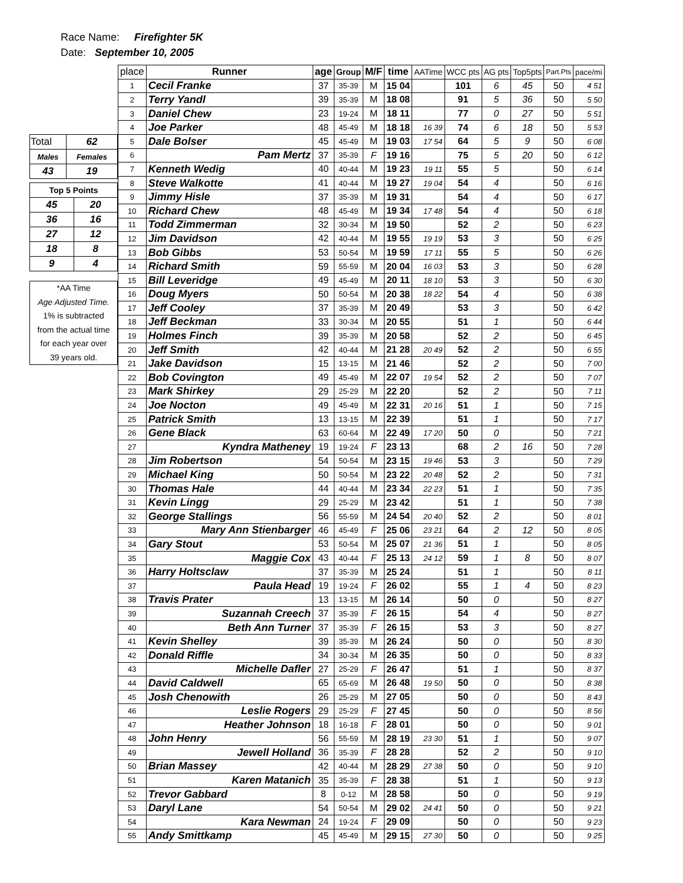Race Name: Firefighter 5K
Date: September 10, 2005
| Total | 62 |
| Males | Females |
| 43 | 19 |
| Top 5 Points | |
| 45 | 20 |
| 36 | 16 |
| 27 | 12 |
| 18 | 8 |
| 9 | 4 |
*AA Time
Age Adjusted Time.
1% is subtracted
from the actual time
for each year over
39 years old.
| place | Runner | age | Group | M/F | time | AATime | WCC pts | AG pts | Top5pts | Part.Pts | pace/mi |
| --- | --- | --- | --- | --- | --- | --- | --- | --- | --- | --- | --- |
| 1 | Cecil Franke | 37 | 35-39 | M | 15 04 | | 101 | 6 | 45 | 50 | 4 51 |
| 2 | Terry Yandl | 39 | 35-39 | M | 18 08 | | 91 | 5 | 36 | 50 | 5 50 |
| 3 | Daniel Chew | 23 | 19-24 | M | 18 11 | | 77 | 0 | 27 | 50 | 5 51 |
| 4 | Joe Parker | 48 | 45-49 | M | 18 18 | 16 39 | 74 | 6 | 18 | 50 | 5 53 |
| 5 | Dale Bolser | 45 | 45-49 | M | 19 03 | 17 54 | 64 | 5 | 9 | 50 | 6 08 |
| 6 | Pam Mertz | 37 | 35-39 | F | 19 16 | | 75 | 5 | 20 | 50 | 6 12 |
| 7 | Kenneth Wedig | 40 | 40-44 | M | 19 23 | 19 11 | 55 | 5 | | 50 | 6 14 |
| 8 | Steve Walkotte | 41 | 40-44 | M | 19 27 | 19 04 | 54 | 4 | | 50 | 6 16 |
| 9 | Jimmy Hisle | 37 | 35-39 | M | 19 31 | | 54 | 4 | | 50 | 6 17 |
| 10 | Richard Chew | 48 | 45-49 | M | 19 34 | 17 48 | 54 | 4 | | 50 | 6 18 |
| 11 | Todd Zimmerman | 32 | 30-34 | M | 19 50 | | 52 | 2 | | 50 | 6 23 |
| 12 | Jim Davidson | 42 | 40-44 | M | 19 55 | 19 19 | 53 | 3 | | 50 | 6 25 |
| 13 | Bob Gibbs | 53 | 50-54 | M | 19 59 | 17 11 | 55 | 5 | | 50 | 6 26 |
| 14 | Richard Smith | 59 | 55-59 | M | 20 04 | 16 03 | 53 | 3 | | 50 | 6 28 |
| 15 | Bill Leveridge | 49 | 45-49 | M | 20 11 | 18 10 | 53 | 3 | | 50 | 6 30 |
| 16 | Doug Myers | 50 | 50-54 | M | 20 38 | 18 22 | 54 | 4 | | 50 | 6 38 |
| 17 | Jeff Cooley | 37 | 35-39 | M | 20 49 | | 53 | 3 | | 50 | 6 42 |
| 18 | Jeff Beckman | 33 | 30-34 | M | 20 55 | | 51 | 1 | | 50 | 6 44 |
| 19 | Holmes Finch | 39 | 35-39 | M | 20 58 | | 52 | 2 | | 50 | 6 45 |
| 20 | Jeff Smith | 42 | 40-44 | M | 21 28 | 20 49 | 52 | 2 | | 50 | 6 55 |
| 21 | Jake Davidson | 15 | 13-15 | M | 21 46 | | 52 | 2 | | 50 | 7 00 |
| 22 | Bob Covington | 49 | 45-49 | M | 22 07 | 19 54 | 52 | 2 | | 50 | 7 07 |
| 23 | Mark Shirkey | 29 | 25-29 | M | 22 20 | | 52 | 2 | | 50 | 7 11 |
| 24 | Joe Nocton | 49 | 45-49 | M | 22 31 | 20 16 | 51 | 1 | | 50 | 7 15 |
| 25 | Patrick Smith | 13 | 13-15 | M | 22 39 | | 51 | 1 | | 50 | 7 17 |
| 26 | Gene Black | 63 | 60-64 | M | 22 49 | 17 20 | 50 | 0 | | 50 | 7 21 |
| 27 | Kyndra Matheney | 19 | 19-24 | F | 23 13 | | 68 | 2 | 16 | 50 | 7 28 |
| 28 | Jim Robertson | 54 | 50-54 | M | 23 15 | 19 46 | 53 | 3 | | 50 | 7 29 |
| 29 | Michael King | 50 | 50-54 | M | 23 22 | 20 48 | 52 | 2 | | 50 | 7 31 |
| 30 | Thomas Hale | 44 | 40-44 | M | 23 34 | 22 23 | 51 | 1 | | 50 | 7 35 |
| 31 | Kevin Lingg | 29 | 25-29 | M | 23 42 | | 51 | 1 | | 50 | 7 38 |
| 32 | George Stallings | 56 | 55-59 | M | 24 54 | 20 40 | 52 | 2 | | 50 | 8 01 |
| 33 | Mary Ann Stienbarger | 46 | 45-49 | F | 25 06 | 23 21 | 64 | 2 | 12 | 50 | 8 05 |
| 34 | Gary Stout | 53 | 50-54 | M | 25 07 | 21 36 | 51 | 1 | | 50 | 8 05 |
| 35 | Maggie Cox | 43 | 40-44 | F | 25 13 | 24 12 | 59 | 1 | 8 | 50 | 8 07 |
| 36 | Harry Holtsclaw | 37 | 35-39 | M | 25 24 | | 51 | 1 | | 50 | 8 11 |
| 37 | Paula Head | 19 | 19-24 | F | 26 02 | | 55 | 1 | 4 | 50 | 8 23 |
| 38 | Travis Prater | 13 | 13-15 | M | 26 14 | | 50 | 0 | | 50 | 8 27 |
| 39 | Suzannah Creech | 37 | 35-39 | F | 26 15 | | 54 | 4 | | 50 | 8 27 |
| 40 | Beth Ann Turner | 37 | 35-39 | F | 26 15 | | 53 | 3 | | 50 | 8 27 |
| 41 | Kevin Shelley | 39 | 35-39 | M | 26 24 | | 50 | 0 | | 50 | 8 30 |
| 42 | Donald Riffle | 34 | 30-34 | M | 26 35 | | 50 | 0 | | 50 | 8 33 |
| 43 | Michelle Dafler | 27 | 25-29 | F | 26 47 | | 51 | 1 | | 50 | 8 37 |
| 44 | David Caldwell | 65 | 65-69 | M | 26 48 | 19 50 | 50 | 0 | | 50 | 8 38 |
| 45 | Josh Chenowith | 26 | 25-29 | M | 27 05 | | 50 | 0 | | 50 | 8 43 |
| 46 | Leslie Rogers | 29 | 25-29 | F | 27 45 | | 50 | 0 | | 50 | 8 56 |
| 47 | Heather Johnson | 18 | 16-18 | F | 28 01 | | 50 | 0 | | 50 | 9 01 |
| 48 | John Henry | 56 | 55-59 | M | 28 19 | 23 30 | 51 | 1 | | 50 | 9 07 |
| 49 | Jewell Holland | 36 | 35-39 | F | 28 28 | | 52 | 2 | | 50 | 9 10 |
| 50 | Brian Massey | 42 | 40-44 | M | 28 29 | 27 38 | 50 | 0 | | 50 | 9 10 |
| 51 | Karen Matanich | 35 | 35-39 | F | 28 38 | | 51 | 1 | | 50 | 9 13 |
| 52 | Trevor Gabbard | 8 | 0-12 | M | 28 58 | | 50 | 0 | | 50 | 9 19 |
| 53 | Daryl Lane | 54 | 50-54 | M | 29 02 | 24 41 | 50 | 0 | | 50 | 9 21 |
| 54 | Kara Newman | 24 | 19-24 | F | 29 09 | | 50 | 0 | | 50 | 9 23 |
| 55 | Andy Smittkamp | 45 | 45-49 | M | 29 15 | 27 30 | 50 | 0 | | 50 | 9 25 |